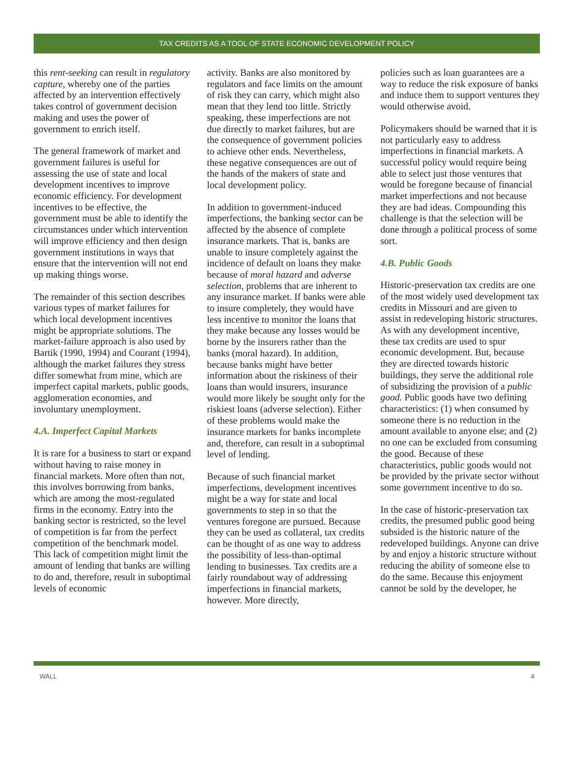TAX CREDITS AS A TOOL OF STATE ECONOMIC DEVELOPMENT POLICY
this rent-seeking can result in regulatory capture, whereby one of the parties affected by an intervention effectively takes control of government decision making and uses the power of government to enrich itself.
The general framework of market and government failures is useful for assessing the use of state and local development incentives to improve economic efficiency. For development incentives to be effective, the government must be able to identify the circumstances under which intervention will improve efficiency and then design government institutions in ways that ensure that the intervention will not end up making things worse.
The remainder of this section describes various types of market failures for which local development incentives might be appropriate solutions. The market-failure approach is also used by Bartik (1990, 1994) and Courant (1994), although the market failures they stress differ somewhat from mine, which are imperfect capital markets, public goods, agglomeration economies, and involuntary unemployment.
4.A. Imperfect Capital Markets
It is rare for a business to start or expand without having to raise money in financial markets. More often than not, this involves borrowing from banks, which are among the most-regulated firms in the economy. Entry into the banking sector is restricted, so the level of competition is far from the perfect competition of the benchmark model. This lack of competition might limit the amount of lending that banks are willing to do and, therefore, result in suboptimal levels of economic
activity. Banks are also monitored by regulators and face limits on the amount of risk they can carry, which might also mean that they lend too little. Strictly speaking, these imperfections are not due directly to market failures, but are the consequence of government policies to achieve other ends. Nevertheless, these negative consequences are out of the hands of the makers of state and local development policy.
In addition to government-induced imperfections, the banking sector can be affected by the absence of complete insurance markets. That is, banks are unable to insure completely against the incidence of default on loans they make because of moral hazard and adverse selection, problems that are inherent to any insurance market. If banks were able to insure completely, they would have less incentive to monitor the loans that they make because any losses would be borne by the insurers rather than the banks (moral hazard). In addition, because banks might have better information about the riskiness of their loans than would insurers, insurance would more likely be sought only for the riskiest loans (adverse selection). Either of these problems would make the insurance markets for banks incomplete and, therefore, can result in a suboptimal level of lending.
Because of such financial market imperfections, development incentives might be a way for state and local governments to step in so that the ventures foregone are pursued. Because they can be used as collateral, tax credits can be thought of as one way to address the possibility of less-than-optimal lending to businesses. Tax credits are a fairly roundabout way of addressing imperfections in financial markets, however. More directly,
policies such as loan guarantees are a way to reduce the risk exposure of banks and induce them to support ventures they would otherwise avoid.
Policymakers should be warned that it is not particularly easy to address imperfections in financial markets. A successful policy would require being able to select just those ventures that would be foregone because of financial market imperfections and not because they are bad ideas. Compounding this challenge is that the selection will be done through a political process of some sort.
4.B. Public Goods
Historic-preservation tax credits are one of the most widely used development tax credits in Missouri and are given to assist in redeveloping historic structures. As with any development incentive, these tax credits are used to spur economic development. But, because they are directed towards historic buildings, they serve the additional role of subsidizing the provision of a public good. Public goods have two defining characteristics: (1) when consumed by someone there is no reduction in the amount available to anyone else; and (2) no one can be excluded from consuming the good. Because of these characteristics, public goods would not be provided by the private sector without some government incentive to do so.
In the case of historic-preservation tax credits, the presumed public good being subsided is the historic nature of the redeveloped buildings. Anyone can drive by and enjoy a historic structure without reducing the ability of someone else to do the same. Because this enjoyment cannot be sold by the developer, he
WALL 4